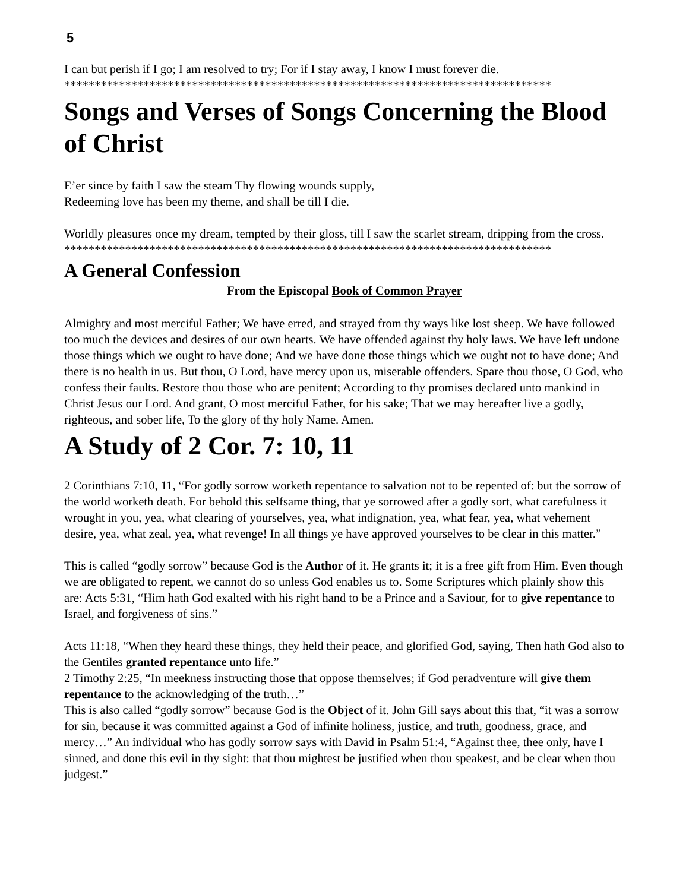5
I can but perish if I go; I am resolved to try; For if I stay away, I know I must forever die.
********************************************************************************
Songs and Verses of Songs Concerning the Blood of Christ
E’er since by faith I saw the steam Thy flowing wounds supply,
Redeeming love has been my theme, and shall be till I die.
Worldly pleasures once my dream, tempted by their gloss, till I saw the scarlet stream, dripping from the cross.
********************************************************************************
A General Confession
From the Episcopal Book of Common Prayer
Almighty and most merciful Father; We have erred, and strayed from thy ways like lost sheep. We have followed too much the devices and desires of our own hearts. We have offended against thy holy laws. We have left undone those things which we ought to have done; And we have done those things which we ought not to have done; And there is no health in us. But thou, O Lord, have mercy upon us, miserable offenders. Spare thou those, O God, who confess their faults. Restore thou those who are penitent; According to thy promises declared unto mankind in Christ Jesus our Lord. And grant, O most merciful Father, for his sake; That we may hereafter live a godly, righteous, and sober life, To the glory of thy holy Name. Amen.
A Study of 2 Cor. 7: 10, 11
2 Corinthians 7:10, 11, “For godly sorrow worketh repentance to salvation not to be repented of: but the sorrow of the world worketh death. For behold this selfsame thing, that ye sorrowed after a godly sort, what carefulness it wrought in you, yea, what clearing of yourselves, yea, what indignation, yea, what fear, yea, what vehement desire, yea, what zeal, yea, what revenge! In all things ye have approved yourselves to be clear in this matter.”
This is called “godly sorrow” because God is the Author of it. He grants it; it is a free gift from Him. Even though we are obligated to repent, we cannot do so unless God enables us to. Some Scriptures which plainly show this are: Acts 5:31, “Him hath God exalted with his right hand to be a Prince and a Saviour, for to give repentance to Israel, and forgiveness of sins.”
Acts 11:18, “When they heard these things, they held their peace, and glorified God, saying, Then hath God also to the Gentiles granted repentance unto life.”
2 Timothy 2:25, “In meekness instructing those that oppose themselves; if God peradventure will give them repentance to the acknowledging of the truth…”
This is also called “godly sorrow” because God is the Object of it. John Gill says about this that, “it was a sorrow for sin, because it was committed against a God of infinite holiness, justice, and truth, goodness, grace, and mercy…” An individual who has godly sorrow says with David in Psalm 51:4, “Against thee, thee only, have I sinned, and done this evil in thy sight: that thou mightest be justified when thou speakest, and be clear when thou judgest.”